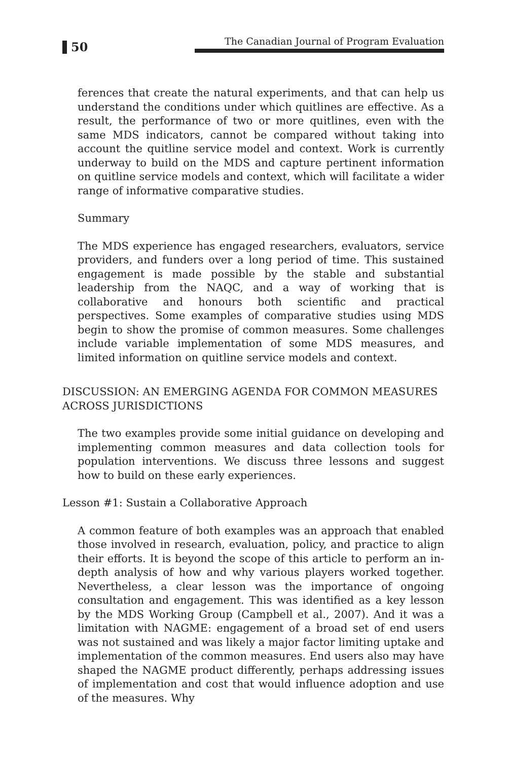50
The Canadian Journal of Program Evaluation
ferences that create the natural experiments, and that can help us understand the conditions under which quitlines are effective. As a result, the performance of two or more quitlines, even with the same MDS indicators, cannot be compared without taking into account the quitline service model and context. Work is currently underway to build on the MDS and capture pertinent information on quitline service models and context, which will facilitate a wider range of informative comparative studies.
Summary
The MDS experience has engaged researchers, evaluators, service providers, and funders over a long period of time. This sustained engagement is made possible by the stable and substantial leadership from the NAQC, and a way of working that is collaborative and honours both scientific and practical perspectives. Some examples of comparative studies using MDS begin to show the promise of common measures. Some challenges include variable implementation of some MDS measures, and limited information on quitline service models and context.
DISCUSSION: AN EMERGING AGENDA FOR COMMON MEASURES ACROSS JURISDICTIONS
The two examples provide some initial guidance on developing and implementing common measures and data collection tools for population interventions. We discuss three lessons and suggest how to build on these early experiences.
Lesson #1: Sustain a Collaborative Approach
A common feature of both examples was an approach that enabled those involved in research, evaluation, policy, and practice to align their efforts. It is beyond the scope of this article to perform an in-depth analysis of how and why various players worked together. Nevertheless, a clear lesson was the importance of ongoing consultation and engagement. This was identified as a key lesson by the MDS Working Group (Campbell et al., 2007). And it was a limitation with NAGME: engagement of a broad set of end users was not sustained and was likely a major factor limiting uptake and implementation of the common measures. End users also may have shaped the NAGME product differently, perhaps addressing issues of implementation and cost that would influence adoption and use of the measures. Why